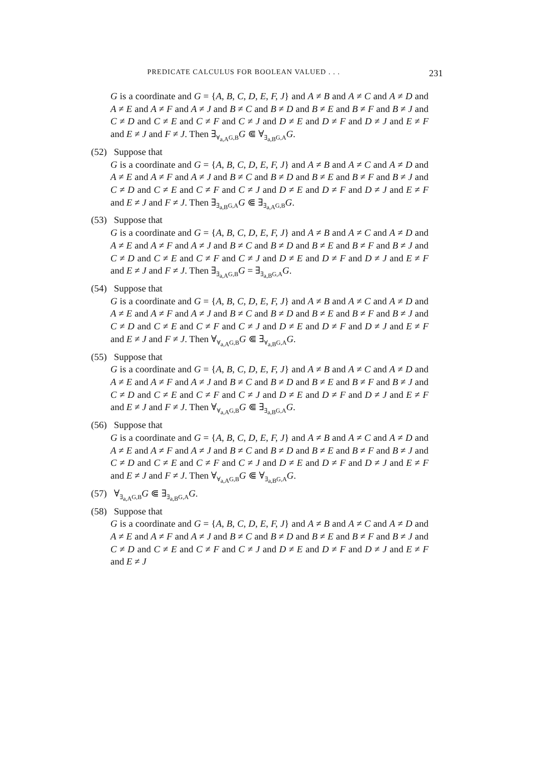PREDICATE CALCULUS FOR BOOLEAN VALUED . . . 231
G is a coordinate and G = {A, B, C, D, E, F, J} and A ≠ B and A ≠ C and A ≠ D and A ≠ E and A ≠ F and A ≠ J and B ≠ C and B ≠ D and B ≠ E and B ≠ F and B ≠ J and C ≠ D and C ≠ E and C ≠ F and C ≠ J and D ≠ E and D ≠ F and D ≠ J and E ≠ F and E ≠ J and F ≠ J. Then ∃<sub>∀<sub>a,A</sub>G,B</sub>G ⋐ ∀<sub>∃<sub>a,B</sub>G,A</sub>G.
(52) Suppose that
G is a coordinate and G = {A, B, C, D, E, F, J} and A ≠ B and A ≠ C and A ≠ D and A ≠ E and A ≠ F and A ≠ J and B ≠ C and B ≠ D and B ≠ E and B ≠ F and B ≠ J and C ≠ D and C ≠ E and C ≠ F and C ≠ J and D ≠ E and D ≠ F and D ≠ J and E ≠ F and E ≠ J and F ≠ J. Then ∃<sub>∃<sub>a,B</sub>G,A</sub>G ⋐ ∃<sub>∃<sub>a,A</sub>G,B</sub>G.
(53) Suppose that
G is a coordinate and G = {A, B, C, D, E, F, J} and A ≠ B and A ≠ C and A ≠ D and A ≠ E and A ≠ F and A ≠ J and B ≠ C and B ≠ D and B ≠ E and B ≠ F and B ≠ J and C ≠ D and C ≠ E and C ≠ F and C ≠ J and D ≠ E and D ≠ F and D ≠ J and E ≠ F and E ≠ J and F ≠ J. Then ∃<sub>∃<sub>a,A</sub>G,B</sub>G = ∃<sub>∃<sub>a,B</sub>G,A</sub>G.
(54) Suppose that
G is a coordinate and G = {A, B, C, D, E, F, J} and A ≠ B and A ≠ C and A ≠ D and A ≠ E and A ≠ F and A ≠ J and B ≠ C and B ≠ D and B ≠ E and B ≠ F and B ≠ J and C ≠ D and C ≠ E and C ≠ F and C ≠ J and D ≠ E and D ≠ F and D ≠ J and E ≠ F and E ≠ J and F ≠ J. Then ∀<sub>∀<sub>a,A</sub>G,B</sub>G ⋐ ∃<sub>∀<sub>a,B</sub>G,A</sub>G.
(55) Suppose that
G is a coordinate and G = {A, B, C, D, E, F, J} and A ≠ B and A ≠ C and A ≠ D and A ≠ E and A ≠ F and A ≠ J and B ≠ C and B ≠ D and B ≠ E and B ≠ F and B ≠ J and C ≠ D and C ≠ E and C ≠ F and C ≠ J and D ≠ E and D ≠ F and D ≠ J and E ≠ F and E ≠ J and F ≠ J. Then ∀<sub>∀<sub>a,A</sub>G,B</sub>G ⋐ ∃<sub>∃<sub>a,B</sub>G,A</sub>G.
(56) Suppose that
G is a coordinate and G = {A, B, C, D, E, F, J} and A ≠ B and A ≠ C and A ≠ D and A ≠ E and A ≠ F and A ≠ J and B ≠ C and B ≠ D and B ≠ E and B ≠ F and B ≠ J and C ≠ D and C ≠ E and C ≠ F and C ≠ J and D ≠ E and D ≠ F and D ≠ J and E ≠ F and E ≠ J and F ≠ J. Then ∀<sub>∀<sub>a,A</sub>G,B</sub>G ⋐ ∀<sub>∃<sub>a,B</sub>G,A</sub>G.
(57) ∀<sub>∃<sub>a,A</sub>G,B</sub>G ⋐ ∃<sub>∃<sub>a,B</sub>G,A</sub>G.
(58) Suppose that
G is a coordinate and G = {A, B, C, D, E, F, J} and A ≠ B and A ≠ C and A ≠ D and A ≠ E and A ≠ F and A ≠ J and B ≠ C and B ≠ D and B ≠ E and B ≠ F and B ≠ J and C ≠ D and C ≠ E and C ≠ F and C ≠ J and D ≠ E and D ≠ F and D ≠ J and E ≠ F and E ≠ J